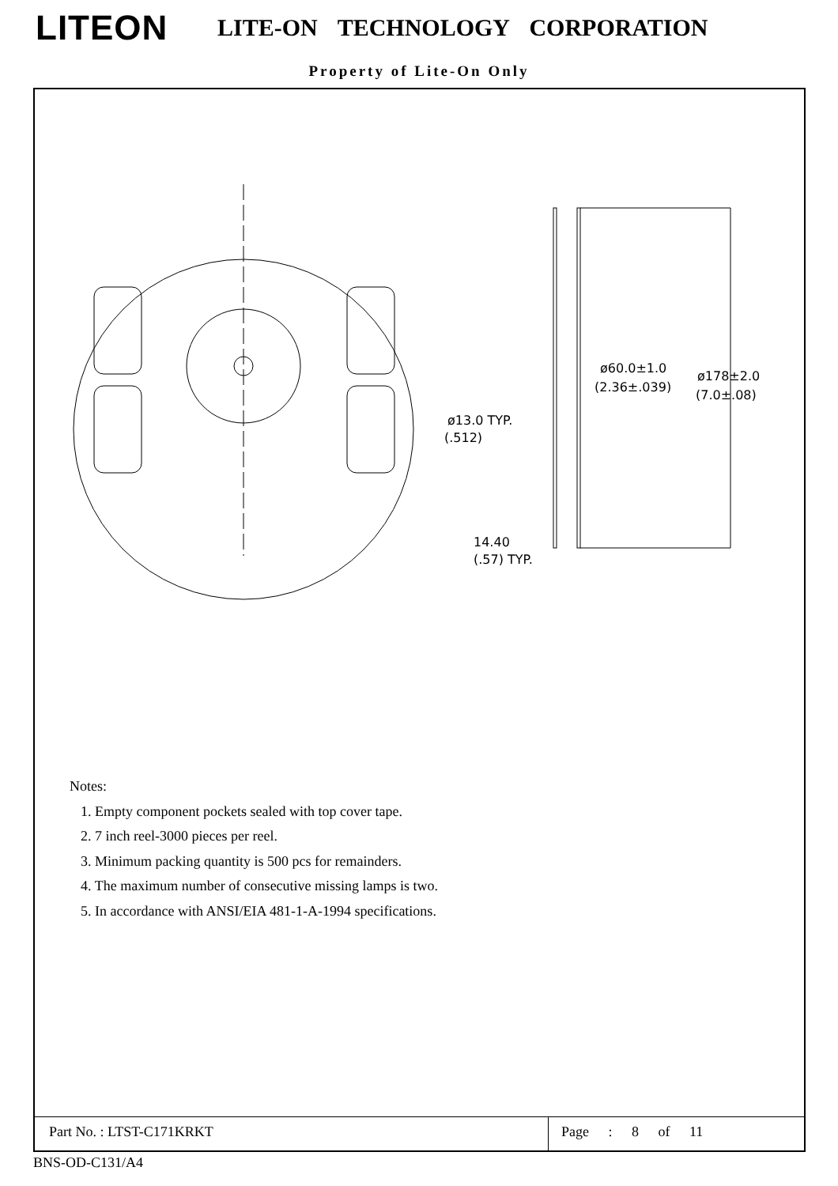LITEON
LITE-ON TECHNOLOGY CORPORATION
Property of Lite-On Only
ø60.0±1.0
(2.36±.039)
ø178±2.0
(7.0±.08)
ø13.0 TYP.
(.512)
14.40
(.57) TYP.
Notes:
1. Empty component pockets sealed with top cover tape.
2. 7 inch reel-3000 pieces per reel.
3. Minimum packing quantity is 500 pcs for remainders.
4. The maximum number of consecutive missing lamps is two.
5. In accordance with ANSI/EIA 481-1-A-1994 specifications.
Part No. : LTST-C171KRKT Page : 8 of 11
BNS-OD-C131/A4